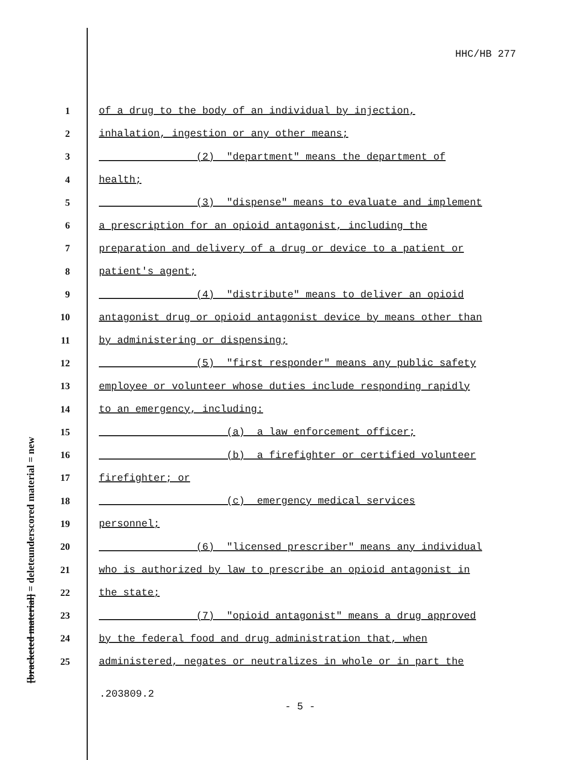HHC/HB 277
underscored material = new
[bracketed material] = delete
1 of a drug to the body of an individual by injection,
2 inhalation, ingestion or any other means;
3 (2) "department" means the department of
4 health;
5 (3) "dispense" means to evaluate and implement
6 a prescription for an opioid antagonist, including the
7 preparation and delivery of a drug or device to a patient or
8 patient's agent;
9 (4) "distribute" means to deliver an opioid
10 antagonist drug or opioid antagonist device by means other than
11 by administering or dispensing;
12 (5) "first responder" means any public safety
13 employee or volunteer whose duties include responding rapidly
14 to an emergency, including:
15 (a) a law enforcement officer;
16 (b) a firefighter or certified volunteer
17 firefighter; or
18 (c) emergency medical services
19 personnel;
20 (6) "licensed prescriber" means any individual
21 who is authorized by law to prescribe an opioid antagonist in
22 the state;
23 (7) "opioid antagonist" means a drug approved
24 by the federal food and drug administration that, when
25 administered, negates or neutralizes in whole or in part the
.203809.2
- 5 -